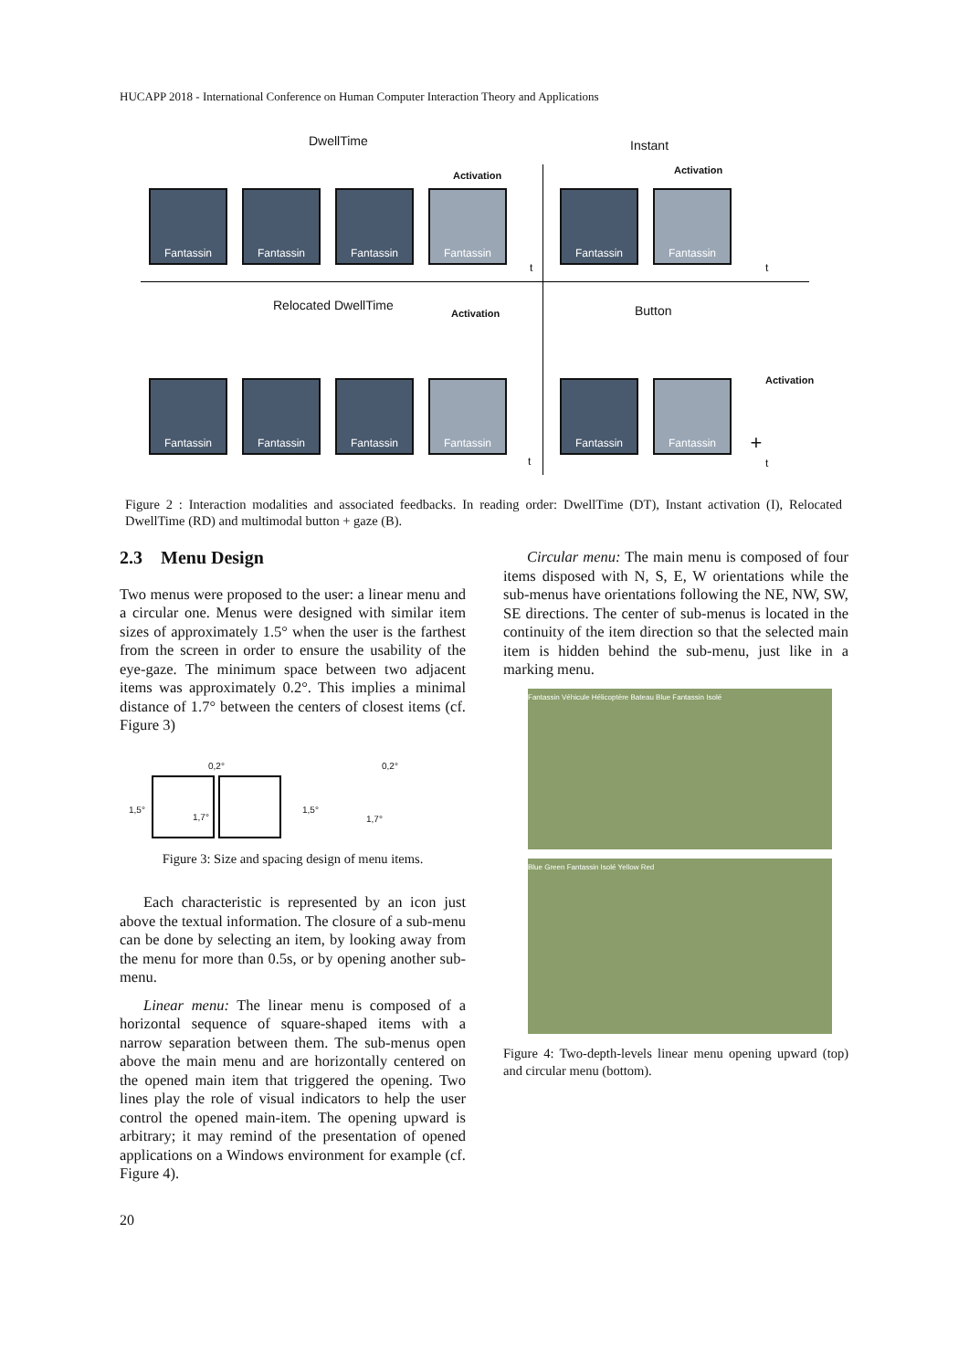HUCAPP 2018 - International Conference on Human Computer Interaction Theory and Applications
DwellTime Instant
Activation Activation
Fantassin Fantassin Fantassin Fantassin
Fantassin Fantassin
t t
Relocated DwellTime Button
Activation
Activation
Fantassin Fantassin Fantassin Fantassin
Fantassin Fantassin +
t t
Figure 2 : Interaction modalities and associated feedbacks. In reading order: DwellTime (DT), Instant activation (I), Relocated DwellTime (RD) and multimodal button + gaze (B).
2.3 Menu Design
Two menus were proposed to the user: a linear menu and a circular one. Menus were designed with similar item sizes of approximately 1.5° when the user is the farthest from the screen in order to ensure the usability of the eye-gaze. The minimum space between two adjacent items was approximately 0.2°. This implies a minimal distance of 1.7° between the centers of closest items (cf. Figure 3)
0,2° 0,2°
1,5° 1,5°
1,7° 1,7°
Figure 3: Size and spacing design of menu items.
Each characteristic is represented by an icon just above the textual information. The closure of a sub-menu can be done by selecting an item, by looking away from the menu for more than 0.5s, or by opening another sub-menu.
Linear menu: The linear menu is composed of a horizontal sequence of square-shaped items with a narrow separation between them. The sub-menus open above the main menu and are horizontally centered on the opened main item that triggered the opening. Two lines play the role of visual indicators to help the user control the opened main-item. The opening upward is arbitrary; it may remind of the presentation of opened applications on a Windows environment for example (cf. Figure 4).
Circular menu: The main menu is composed of four items disposed with N, S, E, W orientations while the sub-menus have orientations following the NE, NW, SW, SE directions. The center of sub-menus is located in the continuity of the item direction so that the selected main item is hidden behind the sub-menu, just like in a marking menu.
Fantassin Véhicule Hélicoptère Bateau Blue Fantassin Isolé
Blue Green Fantassin Isolé Yellow Red
Figure 4: Two-depth-levels linear menu opening upward (top) and circular menu (bottom).
20